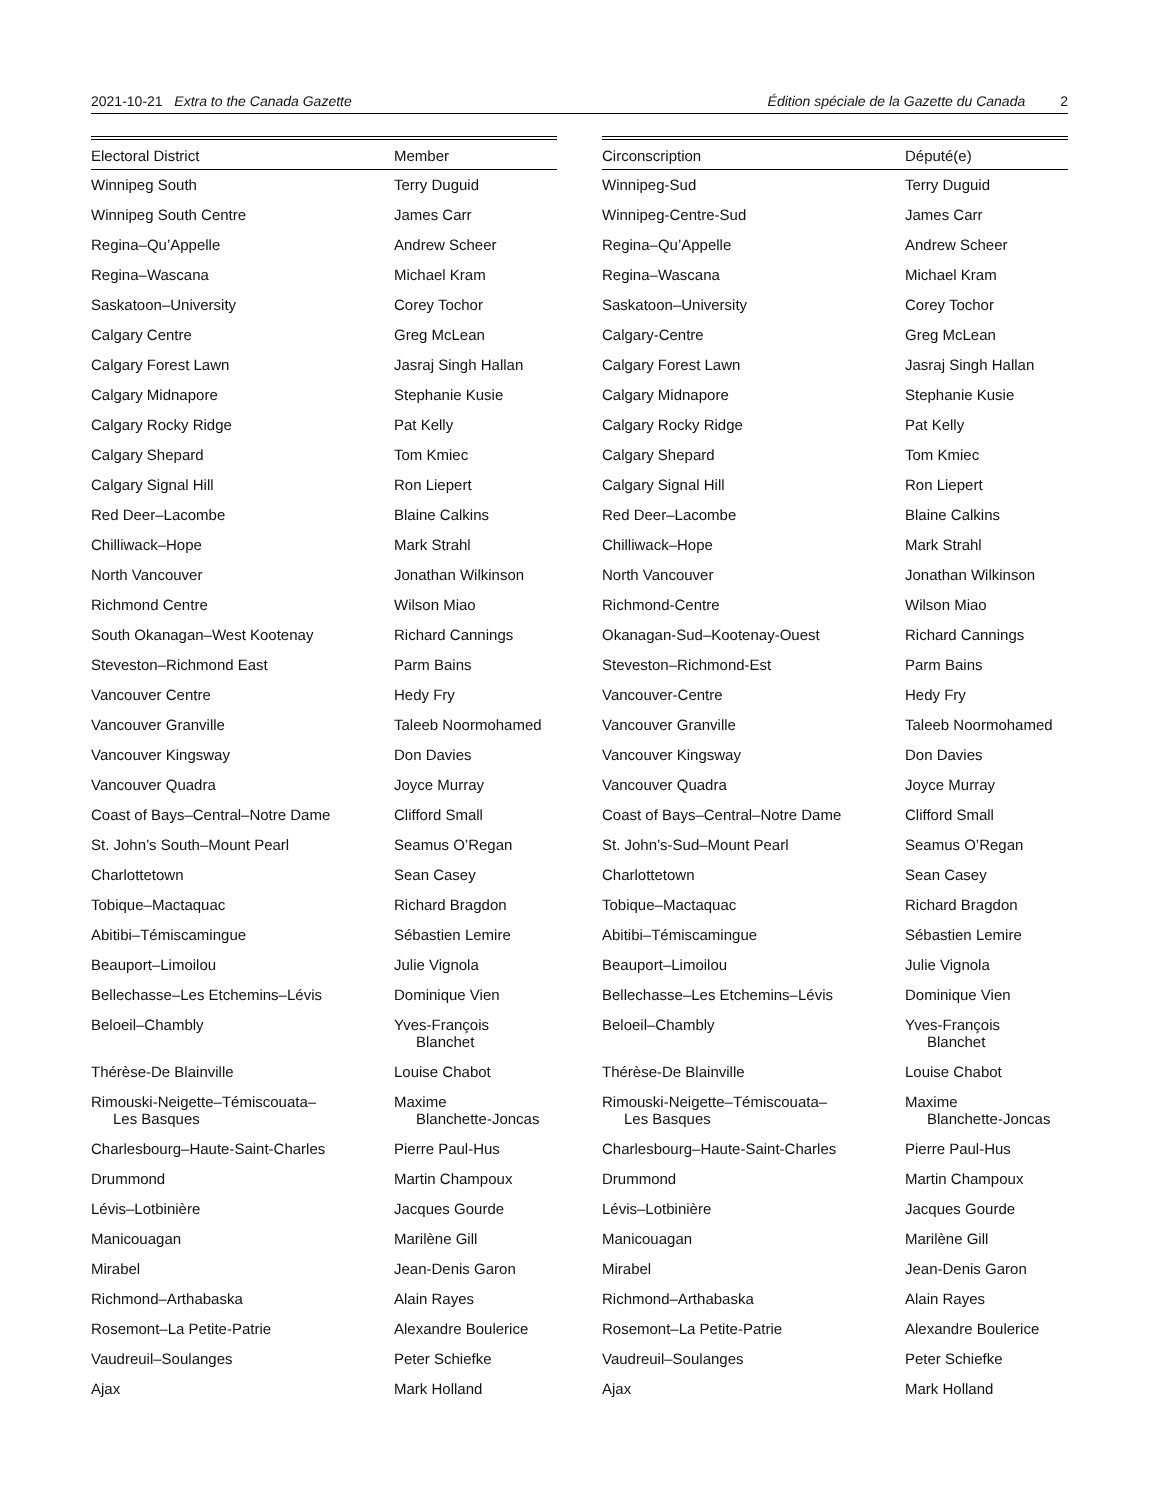2021-10-21 Extra to the Canada Gazette Édition spéciale de la Gazette du Canada 2
| Electoral District | Member |
| --- | --- |
| Winnipeg South | Terry Duguid |
| Winnipeg South Centre | James Carr |
| Regina–Qu’Appelle | Andrew Scheer |
| Regina–Wascana | Michael Kram |
| Saskatoon–University | Corey Tochor |
| Calgary Centre | Greg McLean |
| Calgary Forest Lawn | Jasraj Singh Hallan |
| Calgary Midnapore | Stephanie Kusie |
| Calgary Rocky Ridge | Pat Kelly |
| Calgary Shepard | Tom Kmiec |
| Calgary Signal Hill | Ron Liepert |
| Red Deer–Lacombe | Blaine Calkins |
| Chilliwack–Hope | Mark Strahl |
| North Vancouver | Jonathan Wilkinson |
| Richmond Centre | Wilson Miao |
| South Okanagan–West Kootenay | Richard Cannings |
| Steveston–Richmond East | Parm Bains |
| Vancouver Centre | Hedy Fry |
| Vancouver Granville | Taleeb Noormohamed |
| Vancouver Kingsway | Don Davies |
| Vancouver Quadra | Joyce Murray |
| Coast of Bays–Central–Notre Dame | Clifford Small |
| St. John’s South–Mount Pearl | Seamus O’Regan |
| Charlottetown | Sean Casey |
| Tobique–Mactaquac | Richard Bragdon |
| Abitibi–Témiscamingue | Sébastien Lemire |
| Beauport–Limoilou | Julie Vignola |
| Bellechasse–Les Etchemins–Lévis | Dominique Vien |
| Beloeil–Chambly | Yves-François Blanchet |
| Thérèse-De Blainville | Louise Chabot |
| Rimouski-Neigette–Témiscouata– Les Basques | Maxime Blanchette-Joncas |
| Charlesbourg–Haute-Saint-Charles | Pierre Paul-Hus |
| Drummond | Martin Champoux |
| Lévis–Lotbinière | Jacques Gourde |
| Manicouagan | Marilène Gill |
| Mirabel | Jean-Denis Garon |
| Richmond–Arthabaska | Alain Rayes |
| Rosemont–La Petite-Patrie | Alexandre Boulerice |
| Vaudreuil–Soulanges | Peter Schiefke |
| Ajax | Mark Holland |
| Circonscription | Député(e) |
| --- | --- |
| Winnipeg-Sud | Terry Duguid |
| Winnipeg-Centre-Sud | James Carr |
| Regina–Qu’Appelle | Andrew Scheer |
| Regina–Wascana | Michael Kram |
| Saskatoon–University | Corey Tochor |
| Calgary-Centre | Greg McLean |
| Calgary Forest Lawn | Jasraj Singh Hallan |
| Calgary Midnapore | Stephanie Kusie |
| Calgary Rocky Ridge | Pat Kelly |
| Calgary Shepard | Tom Kmiec |
| Calgary Signal Hill | Ron Liepert |
| Red Deer–Lacombe | Blaine Calkins |
| Chilliwack–Hope | Mark Strahl |
| North Vancouver | Jonathan Wilkinson |
| Richmond-Centre | Wilson Miao |
| Okanagan-Sud–Kootenay-Ouest | Richard Cannings |
| Steveston–Richmond-Est | Parm Bains |
| Vancouver-Centre | Hedy Fry |
| Vancouver Granville | Taleeb Noormohamed |
| Vancouver Kingsway | Don Davies |
| Vancouver Quadra | Joyce Murray |
| Coast of Bays–Central–Notre Dame | Clifford Small |
| St. John’s-Sud–Mount Pearl | Seamus O’Regan |
| Charlottetown | Sean Casey |
| Tobique–Mactaquac | Richard Bragdon |
| Abitibi–Témiscamingue | Sébastien Lemire |
| Beauport–Limoilou | Julie Vignola |
| Bellechasse–Les Etchemins–Lévis | Dominique Vien |
| Beloeil–Chambly | Yves-François Blanchet |
| Thérèse-De Blainville | Louise Chabot |
| Rimouski-Neigette–Témiscouata– Les Basques | Maxime Blanchette-Joncas |
| Charlesbourg–Haute-Saint-Charles | Pierre Paul-Hus |
| Drummond | Martin Champoux |
| Lévis–Lotbinière | Jacques Gourde |
| Manicouagan | Marilène Gill |
| Mirabel | Jean-Denis Garon |
| Richmond–Arthabaska | Alain Rayes |
| Rosemont–La Petite-Patrie | Alexandre Boulerice |
| Vaudreuil–Soulanges | Peter Schiefke |
| Ajax | Mark Holland |